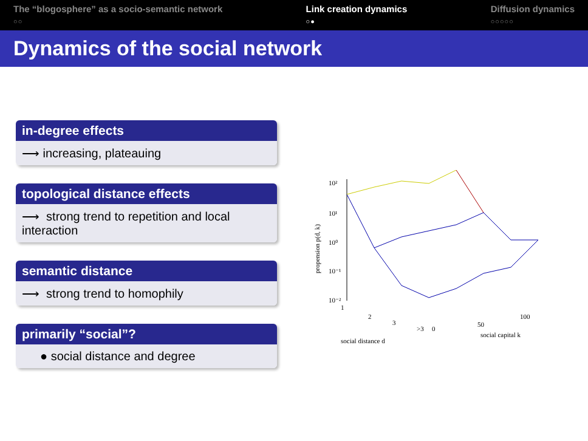The “blogosphere” as a socio-semantic network
○○
Link creation dynamics
○●
Diffusion dynamics
○○○○○
Dynamics of the social network
in-degree effects
⟶ increasing, plateauing
topological distance effects
⟶ strong trend to repetition and local interaction
semantic distance
⟶ strong trend to homophily
primarily “social”?
● social distance and degree
propension p(d, k)
10²
10¹
10⁰
10⁻¹
10⁻²
1
2
3
>3
0
50
100
social distance d
social capital k